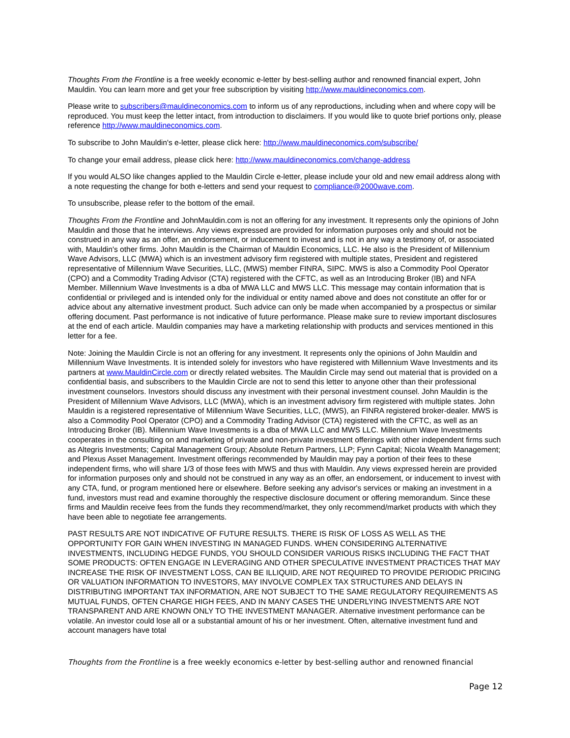Thoughts From the Frontline is a free weekly economic e-letter by best-selling author and renowned financial expert, John Mauldin. You can learn more and get your free subscription by visiting http://www.mauldineconomics.com.
Please write to subscribers@mauldineconomics.com to inform us of any reproductions, including when and where copy will be reproduced. You must keep the letter intact, from introduction to disclaimers. If you would like to quote brief portions only, please reference http://www.mauldineconomics.com.
To subscribe to John Mauldin's e-letter, please click here: http://www.mauldineconomics.com/subscribe/
To change your email address, please click here: http://www.mauldineconomics.com/change-address
If you would ALSO like changes applied to the Mauldin Circle e-letter, please include your old and new email address along with a note requesting the change for both e-letters and send your request to compliance@2000wave.com.
To unsubscribe, please refer to the bottom of the email.
Thoughts From the Frontline and JohnMauldin.com is not an offering for any investment. It represents only the opinions of John Mauldin and those that he interviews. Any views expressed are provided for information purposes only and should not be construed in any way as an offer, an endorsement, or inducement to invest and is not in any way a testimony of, or associated with, Mauldin's other firms. John Mauldin is the Chairman of Mauldin Economics, LLC. He also is the President of Millennium Wave Advisors, LLC (MWA) which is an investment advisory firm registered with multiple states, President and registered representative of Millennium Wave Securities, LLC, (MWS) member FINRA, SIPC. MWS is also a Commodity Pool Operator (CPO) and a Commodity Trading Advisor (CTA) registered with the CFTC, as well as an Introducing Broker (IB) and NFA Member. Millennium Wave Investments is a dba of MWA LLC and MWS LLC. This message may contain information that is confidential or privileged and is intended only for the individual or entity named above and does not constitute an offer for or advice about any alternative investment product. Such advice can only be made when accompanied by a prospectus or similar offering document. Past performance is not indicative of future performance. Please make sure to review important disclosures at the end of each article. Mauldin companies may have a marketing relationship with products and services mentioned in this letter for a fee.
Note: Joining the Mauldin Circle is not an offering for any investment. It represents only the opinions of John Mauldin and Millennium Wave Investments. It is intended solely for investors who have registered with Millennium Wave Investments and its partners at www.MauldinCircle.com or directly related websites. The Mauldin Circle may send out material that is provided on a confidential basis, and subscribers to the Mauldin Circle are not to send this letter to anyone other than their professional investment counselors. Investors should discuss any investment with their personal investment counsel. John Mauldin is the President of Millennium Wave Advisors, LLC (MWA), which is an investment advisory firm registered with multiple states. John Mauldin is a registered representative of Millennium Wave Securities, LLC, (MWS), an FINRA registered broker-dealer. MWS is also a Commodity Pool Operator (CPO) and a Commodity Trading Advisor (CTA) registered with the CFTC, as well as an Introducing Broker (IB). Millennium Wave Investments is a dba of MWA LLC and MWS LLC. Millennium Wave Investments cooperates in the consulting on and marketing of private and non-private investment offerings with other independent firms such as Altegris Investments; Capital Management Group; Absolute Return Partners, LLP; Fynn Capital; Nicola Wealth Management; and Plexus Asset Management. Investment offerings recommended by Mauldin may pay a portion of their fees to these independent firms, who will share 1/3 of those fees with MWS and thus with Mauldin. Any views expressed herein are provided for information purposes only and should not be construed in any way as an offer, an endorsement, or inducement to invest with any CTA, fund, or program mentioned here or elsewhere. Before seeking any advisor's services or making an investment in a fund, investors must read and examine thoroughly the respective disclosure document or offering memorandum. Since these firms and Mauldin receive fees from the funds they recommend/market, they only recommend/market products with which they have been able to negotiate fee arrangements.
PAST RESULTS ARE NOT INDICATIVE OF FUTURE RESULTS. THERE IS RISK OF LOSS AS WELL AS THE OPPORTUNITY FOR GAIN WHEN INVESTING IN MANAGED FUNDS. WHEN CONSIDERING ALTERNATIVE INVESTMENTS, INCLUDING HEDGE FUNDS, YOU SHOULD CONSIDER VARIOUS RISKS INCLUDING THE FACT THAT SOME PRODUCTS: OFTEN ENGAGE IN LEVERAGING AND OTHER SPECULATIVE INVESTMENT PRACTICES THAT MAY INCREASE THE RISK OF INVESTMENT LOSS, CAN BE ILLIQUID, ARE NOT REQUIRED TO PROVIDE PERIODIC PRICING OR VALUATION INFORMATION TO INVESTORS, MAY INVOLVE COMPLEX TAX STRUCTURES AND DELAYS IN DISTRIBUTING IMPORTANT TAX INFORMATION, ARE NOT SUBJECT TO THE SAME REGULATORY REQUIREMENTS AS MUTUAL FUNDS, OFTEN CHARGE HIGH FEES, AND IN MANY CASES THE UNDERLYING INVESTMENTS ARE NOT TRANSPARENT AND ARE KNOWN ONLY TO THE INVESTMENT MANAGER. Alternative investment performance can be volatile. An investor could lose all or a substantial amount of his or her investment. Often, alternative investment fund and account managers have total
Thoughts from the Frontline is a free weekly economics e-letter by best-selling author and renowned financial
Page 12